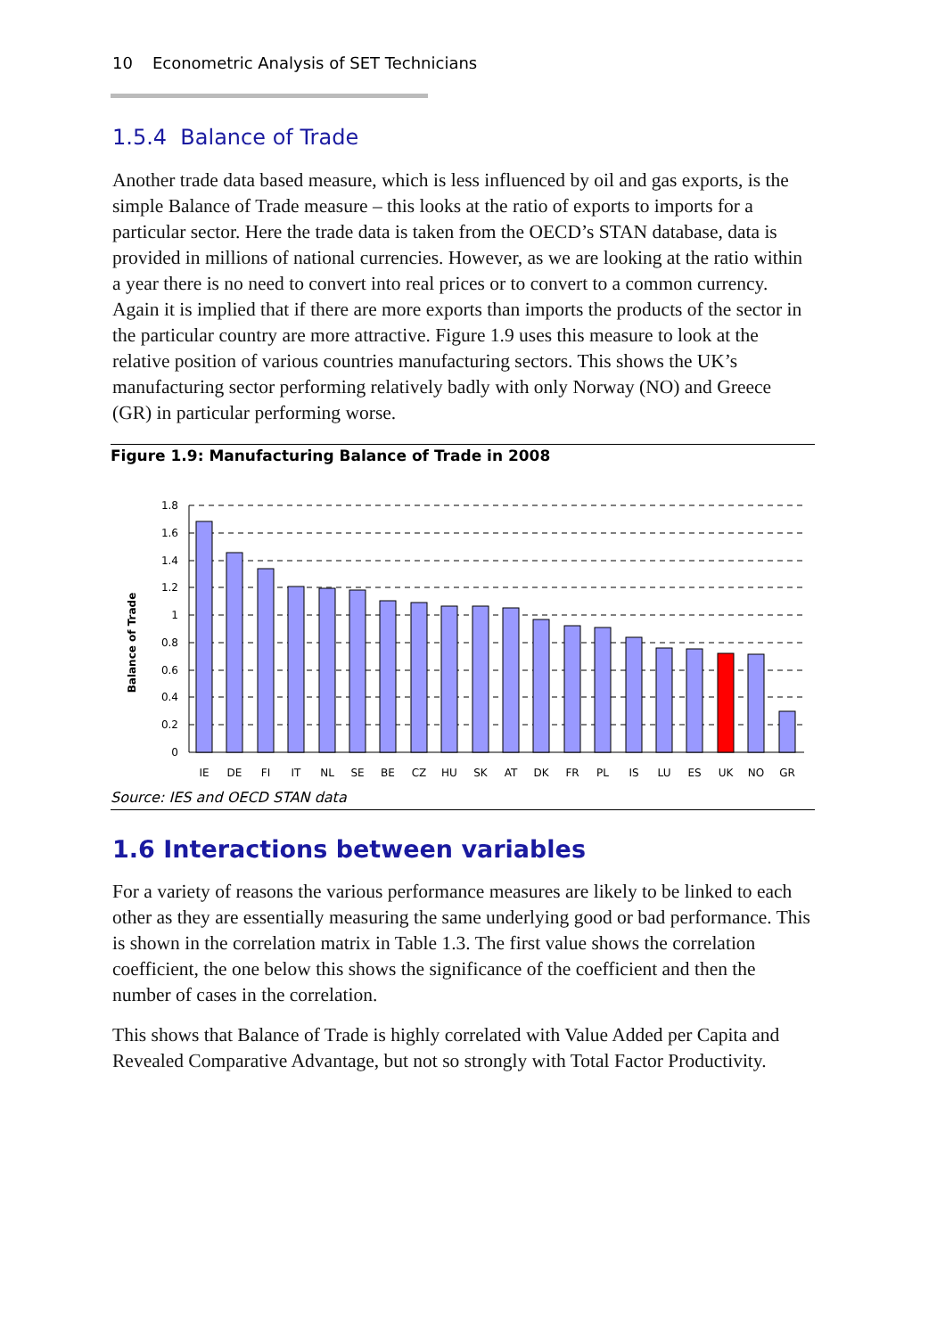10 Econometric Analysis of SET Technicians
1.5.4 Balance of Trade
Another trade data based measure, which is less influenced by oil and gas exports, is the simple Balance of Trade measure – this looks at the ratio of exports to imports for a particular sector. Here the trade data is taken from the OECD’s STAN database, data is provided in millions of national currencies. However, as we are looking at the ratio within a year there is no need to convert into real prices or to convert to a common currency. Again it is implied that if there are more exports than imports the products of the sector in the particular country are more attractive. Figure 1.9 uses this measure to look at the relative position of various countries manufacturing sectors. This shows the UK’s manufacturing sector performing relatively badly with only Norway (NO) and Greece (GR) in particular performing worse.
Figure 1.9: Manufacturing Balance of Trade in 2008
Balance of Trade
1.8
1.6
1.4
1.2
1
0.8
0.6
0.4
0.2
0
IE
DE
FI
IT
NL
SE
BE
CZ
HU
SK
AT
DK
FR
PL
IS
LU
ES
UK
NO
GR
Source: IES and OECD STAN data
1.6 Interactions between variables
For a variety of reasons the various performance measures are likely to be linked to each other as they are essentially measuring the same underlying good or bad performance. This is shown in the correlation matrix in Table 1.3. The first value shows the correlation coefficient, the one below this shows the significance of the coefficient and then the number of cases in the correlation.
This shows that Balance of Trade is highly correlated with Value Added per Capita and Revealed Comparative Advantage, but not so strongly with Total Factor Productivity.